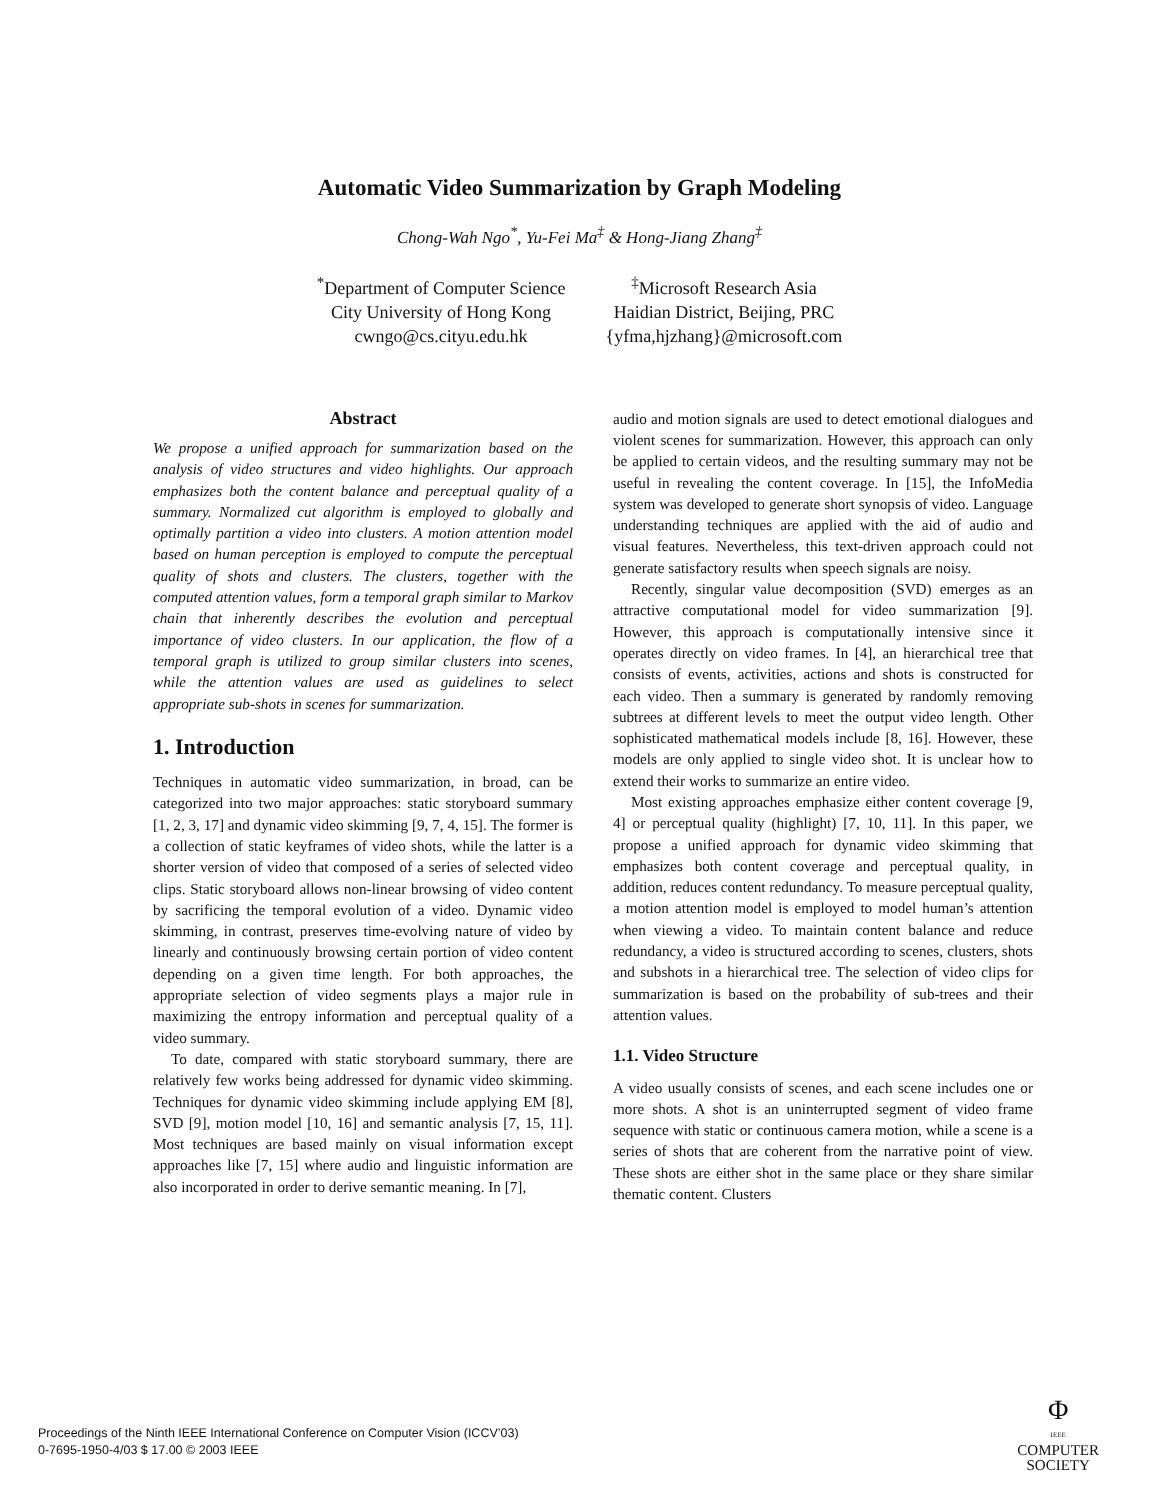Automatic Video Summarization by Graph Modeling
Chong-Wah Ngo<sup>*</sup>, Yu-Fei Ma<sup>‡</sup> & Hong-Jiang Zhang<sup>‡</sup>
<sup>*</sup> Department of Computer Science
City University of Hong Kong
cwngo@cs.cityu.edu.hk
<sup>‡</sup> Microsoft Research Asia
Haidian District, Beijing, PRC
{yfma,hjzhang}@microsoft.com
Abstract
We propose a unified approach for summarization based on the analysis of video structures and video highlights. Our approach emphasizes both the content balance and perceptual quality of a summary. Normalized cut algorithm is employed to globally and optimally partition a video into clusters. A motion attention model based on human perception is employed to compute the perceptual quality of shots and clusters. The clusters, together with the computed attention values, form a temporal graph similar to Markov chain that inherently describes the evolution and perceptual importance of video clusters. In our application, the flow of a temporal graph is utilized to group similar clusters into scenes, while the attention values are used as guidelines to select appropriate sub-shots in scenes for summarization.
1. Introduction
Techniques in automatic video summarization, in broad, can be categorized into two major approaches: static storyboard summary [1, 2, 3, 17] and dynamic video skimming [9, 7, 4, 15]. The former is a collection of static keyframes of video shots, while the latter is a shorter version of video that composed of a series of selected video clips. Static storyboard allows non-linear browsing of video content by sacrificing the temporal evolution of a video. Dynamic video skimming, in contrast, preserves time-evolving nature of video by linearly and continuously browsing certain portion of video content depending on a given time length. For both approaches, the appropriate selection of video segments plays a major rule in maximizing the entropy information and perceptual quality of a video summary.
To date, compared with static storyboard summary, there are relatively few works being addressed for dynamic video skimming. Techniques for dynamic video skimming include applying EM [8], SVD [9], motion model [10, 16] and semantic analysis [7, 15, 11]. Most techniques are based mainly on visual information except approaches like [7, 15] where audio and linguistic information are also incorporated in order to derive semantic meaning. In [7],
audio and motion signals are used to detect emotional dialogues and violent scenes for summarization. However, this approach can only be applied to certain videos, and the resulting summary may not be useful in revealing the content coverage. In [15], the InfoMedia system was developed to generate short synopsis of video. Language understanding techniques are applied with the aid of audio and visual features. Nevertheless, this text-driven approach could not generate satisfactory results when speech signals are noisy.
Recently, singular value decomposition (SVD) emerges as an attractive computational model for video summarization [9]. However, this approach is computationally intensive since it operates directly on video frames. In [4], an hierarchical tree that consists of events, activities, actions and shots is constructed for each video. Then a summary is generated by randomly removing subtrees at different levels to meet the output video length. Other sophisticated mathematical models include [8, 16]. However, these models are only applied to single video shot. It is unclear how to extend their works to summarize an entire video.
Most existing approaches emphasize either content coverage [9, 4] or perceptual quality (highlight) [7, 10, 11]. In this paper, we propose a unified approach for dynamic video skimming that emphasizes both content coverage and perceptual quality, in addition, reduces content redundancy. To measure perceptual quality, a motion attention model is employed to model human’s attention when viewing a video. To maintain content balance and reduce redundancy, a video is structured according to scenes, clusters, shots and subshots in a hierarchical tree. The selection of video clips for summarization is based on the probability of sub-trees and their attention values.
1.1. Video Structure
A video usually consists of scenes, and each scene includes one or more shots. A shot is an uninterrupted segment of video frame sequence with static or continuous camera motion, while a scene is a series of shots that are coherent from the narrative point of view. These shots are either shot in the same place or they share similar thematic content. Clusters
Proceedings of the Ninth IEEE International Conference on Computer Vision (ICCV’03)
0-7695-1950-4/03 $ 17.00 © 2003 IEEE
Φ
IEEE
COMPUTER
SOCIETY